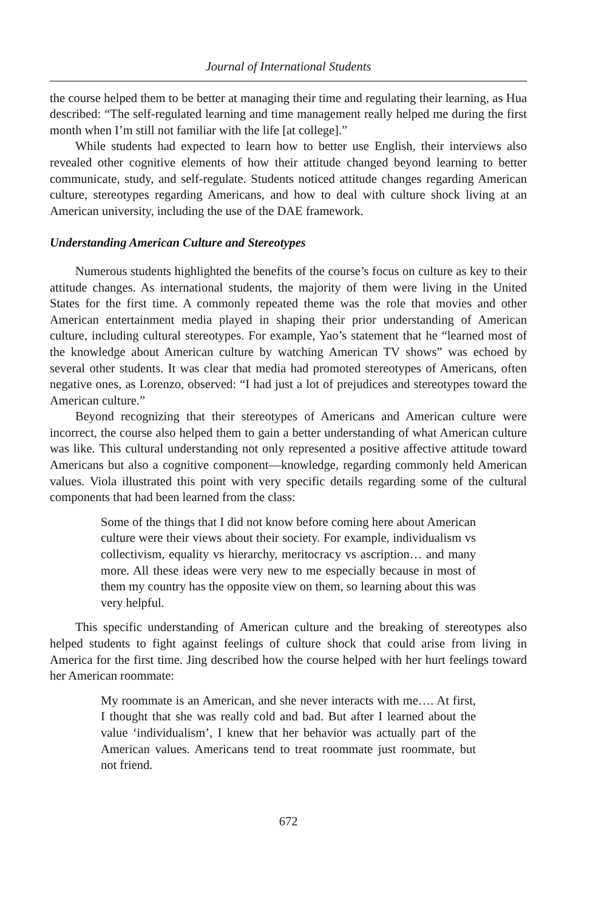Journal of International Students
the course helped them to be better at managing their time and regulating their learning, as Hua described: “The self-regulated learning and time management really helped me during the first month when I’m still not familiar with the life [at college].”
While students had expected to learn how to better use English, their interviews also revealed other cognitive elements of how their attitude changed beyond learning to better communicate, study, and self-regulate. Students noticed attitude changes regarding American culture, stereotypes regarding Americans, and how to deal with culture shock living at an American university, including the use of the DAE framework.
Understanding American Culture and Stereotypes
Numerous students highlighted the benefits of the course’s focus on culture as key to their attitude changes. As international students, the majority of them were living in the United States for the first time. A commonly repeated theme was the role that movies and other American entertainment media played in shaping their prior understanding of American culture, including cultural stereotypes. For example, Yao’s statement that he “learned most of the knowledge about American culture by watching American TV shows” was echoed by several other students. It was clear that media had promoted stereotypes of Americans, often negative ones, as Lorenzo, observed: “I had just a lot of prejudices and stereotypes toward the American culture.”
Beyond recognizing that their stereotypes of Americans and American culture were incorrect, the course also helped them to gain a better understanding of what American culture was like. This cultural understanding not only represented a positive affective attitude toward Americans but also a cognitive component—knowledge, regarding commonly held American values. Viola illustrated this point with very specific details regarding some of the cultural components that had been learned from the class:
Some of the things that I did not know before coming here about American culture were their views about their society. For example, individualism vs collectivism, equality vs hierarchy, meritocracy vs ascription… and many more. All these ideas were very new to me especially because in most of them my country has the opposite view on them, so learning about this was very helpful.
This specific understanding of American culture and the breaking of stereotypes also helped students to fight against feelings of culture shock that could arise from living in America for the first time. Jing described how the course helped with her hurt feelings toward her American roommate:
My roommate is an American, and she never interacts with me…. At first, I thought that she was really cold and bad. But after I learned about the value ‘individualism’, I knew that her behavior was actually part of the American values. Americans tend to treat roommate just roommate, but not friend.
672